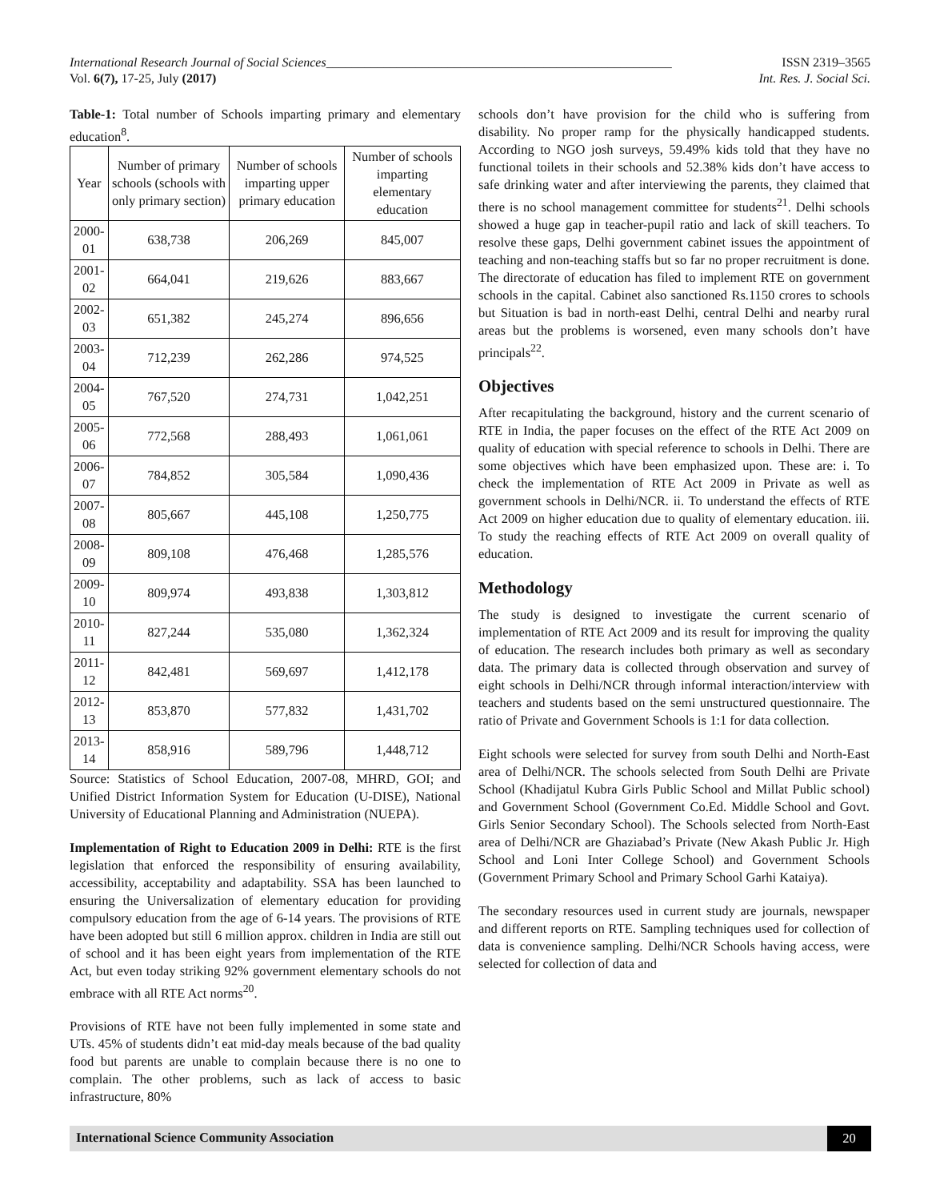International Research Journal of Social Sciences______________________________________________________ ISSN 2319–3565
Vol. 6(7), 17-25, July (2017) Int. Res. J. Social Sci.
Table-1: Total number of Schools imparting primary and elementary education<sup>8</sup>.
| Year | Number of primary schools (schools with only primary section) | Number of schools imparting upper primary education | Number of schools imparting elementary education |
| --- | --- | --- | --- |
| 2000-01 | 638,738 | 206,269 | 845,007 |
| 2001-02 | 664,041 | 219,626 | 883,667 |
| 2002-03 | 651,382 | 245,274 | 896,656 |
| 2003-04 | 712,239 | 262,286 | 974,525 |
| 2004-05 | 767,520 | 274,731 | 1,042,251 |
| 2005-06 | 772,568 | 288,493 | 1,061,061 |
| 2006-07 | 784,852 | 305,584 | 1,090,436 |
| 2007-08 | 805,667 | 445,108 | 1,250,775 |
| 2008-09 | 809,108 | 476,468 | 1,285,576 |
| 2009-10 | 809,974 | 493,838 | 1,303,812 |
| 2010-11 | 827,244 | 535,080 | 1,362,324 |
| 2011-12 | 842,481 | 569,697 | 1,412,178 |
| 2012-13 | 853,870 | 577,832 | 1,431,702 |
| 2013-14 | 858,916 | 589,796 | 1,448,712 |
Source: Statistics of School Education, 2007-08, MHRD, GOI; and Unified District Information System for Education (U-DISE), National University of Educational Planning and Administration (NUEPA).
Implementation of Right to Education 2009 in Delhi: RTE is the first legislation that enforced the responsibility of ensuring availability, accessibility, acceptability and adaptability. SSA has been launched to ensuring the Universalization of elementary education for providing compulsory education from the age of 6-14 years. The provisions of RTE have been adopted but still 6 million approx. children in India are still out of school and it has been eight years from implementation of the RTE Act, but even today striking 92% government elementary schools do not embrace with all RTE Act norms<sup>20</sup>.
Provisions of RTE have not been fully implemented in some state and UTs. 45% of students didn’t eat mid-day meals because of the bad quality food but parents are unable to complain because there is no one to complain. The other problems, such as lack of access to basic infrastructure, 80%
schools don’t have provision for the child who is suffering from disability. No proper ramp for the physically handicapped students. According to NGO josh surveys, 59.49% kids told that they have no functional toilets in their schools and 52.38% kids don’t have access to safe drinking water and after interviewing the parents, they claimed that there is no school management committee for students<sup>21</sup>. Delhi schools showed a huge gap in teacher-pupil ratio and lack of skill teachers. To resolve these gaps, Delhi government cabinet issues the appointment of teaching and non-teaching staffs but so far no proper recruitment is done. The directorate of education has filed to implement RTE on government schools in the capital. Cabinet also sanctioned Rs.1150 crores to schools but Situation is bad in north-east Delhi, central Delhi and nearby rural areas but the problems is worsened, even many schools don’t have principals<sup>22</sup>.
Objectives
After recapitulating the background, history and the current scenario of RTE in India, the paper focuses on the effect of the RTE Act 2009 on quality of education with special reference to schools in Delhi. There are some objectives which have been emphasized upon. These are: i. To check the implementation of RTE Act 2009 in Private as well as government schools in Delhi/NCR. ii. To understand the effects of RTE Act 2009 on higher education due to quality of elementary education. iii. To study the reaching effects of RTE Act 2009 on overall quality of education.
Methodology
The study is designed to investigate the current scenario of implementation of RTE Act 2009 and its result for improving the quality of education. The research includes both primary as well as secondary data. The primary data is collected through observation and survey of eight schools in Delhi/NCR through informal interaction/interview with teachers and students based on the semi unstructured questionnaire. The ratio of Private and Government Schools is 1:1 for data collection.
Eight schools were selected for survey from south Delhi and North-East area of Delhi/NCR. The schools selected from South Delhi are Private School (Khadijatul Kubra Girls Public School and Millat Public school) and Government School (Government Co.Ed. Middle School and Govt. Girls Senior Secondary School). The Schools selected from North-East area of Delhi/NCR are Ghaziabad’s Private (New Akash Public Jr. High School and Loni Inter College School) and Government Schools (Government Primary School and Primary School Garhi Kataiya).
The secondary resources used in current study are journals, newspaper and different reports on RTE. Sampling techniques used for collection of data is convenience sampling. Delhi/NCR Schools having access, were selected for collection of data and
International Science Community Association 20